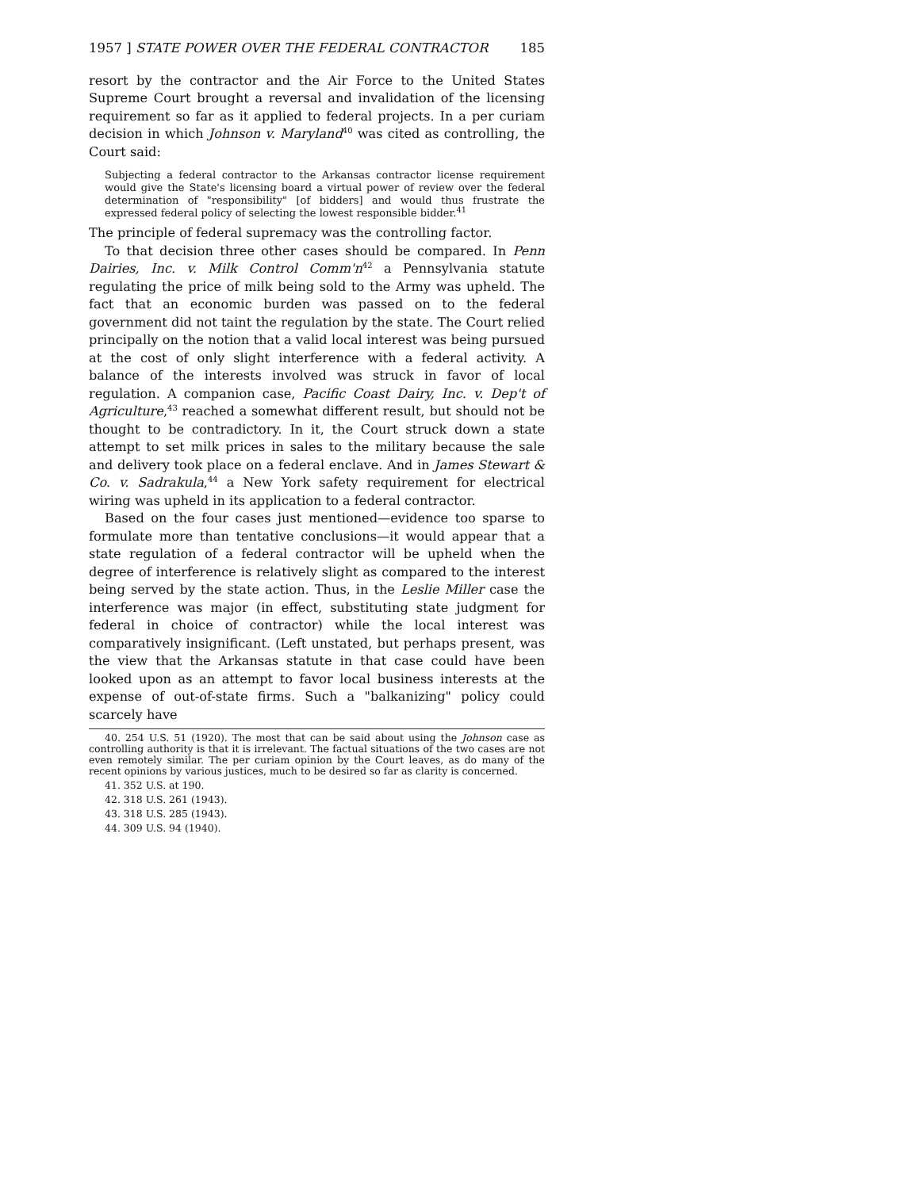1957 ] STATE POWER OVER THE FEDERAL CONTRACTOR 185
resort by the contractor and the Air Force to the United States Supreme Court brought a reversal and invalidation of the licensing requirement so far as it applied to federal projects. In a per curiam decision in which Johnson v. Maryland<sup>40</sup> was cited as controlling, the Court said:
Subjecting a federal contractor to the Arkansas contractor license requirement would give the State's licensing board a virtual power of review over the federal determination of "responsibility" [of bidders] and would thus frustrate the expressed federal policy of selecting the lowest responsible bidder.<sup>41</sup>
The principle of federal supremacy was the controlling factor.
To that decision three other cases should be compared. In Penn Dairies, Inc. v. Milk Control Comm'n<sup>42</sup> a Pennsylvania statute regulating the price of milk being sold to the Army was upheld. The fact that an economic burden was passed on to the federal government did not taint the regulation by the state. The Court relied principally on the notion that a valid local interest was being pursued at the cost of only slight interference with a federal activity. A balance of the interests involved was struck in favor of local regulation. A companion case, Pacific Coast Dairy, Inc. v. Dep't of Agriculture,<sup>43</sup> reached a somewhat different result, but should not be thought to be contradictory. In it, the Court struck down a state attempt to set milk prices in sales to the military because the sale and delivery took place on a federal enclave. And in James Stewart & Co. v. Sadrakula,<sup>44</sup> a New York safety requirement for electrical wiring was upheld in its application to a federal contractor.
Based on the four cases just mentioned—evidence too sparse to formulate more than tentative conclusions—it would appear that a state regulation of a federal contractor will be upheld when the degree of interference is relatively slight as compared to the interest being served by the state action. Thus, in the Leslie Miller case the interference was major (in effect, substituting state judgment for federal in choice of contractor) while the local interest was comparatively insignificant. (Left unstated, but perhaps present, was the view that the Arkansas statute in that case could have been looked upon as an attempt to favor local business interests at the expense of out-of-state firms. Such a "balkanizing" policy could scarcely have
40. 254 U.S. 51 (1920). The most that can be said about using the Johnson case as controlling authority is that it is irrelevant. The factual situations of the two cases are not even remotely similar. The per curiam opinion by the Court leaves, as do many of the recent opinions by various justices, much to be desired so far as clarity is concerned.
41. 352 U.S. at 190.
42. 318 U.S. 261 (1943).
43. 318 U.S. 285 (1943).
44. 309 U.S. 94 (1940).